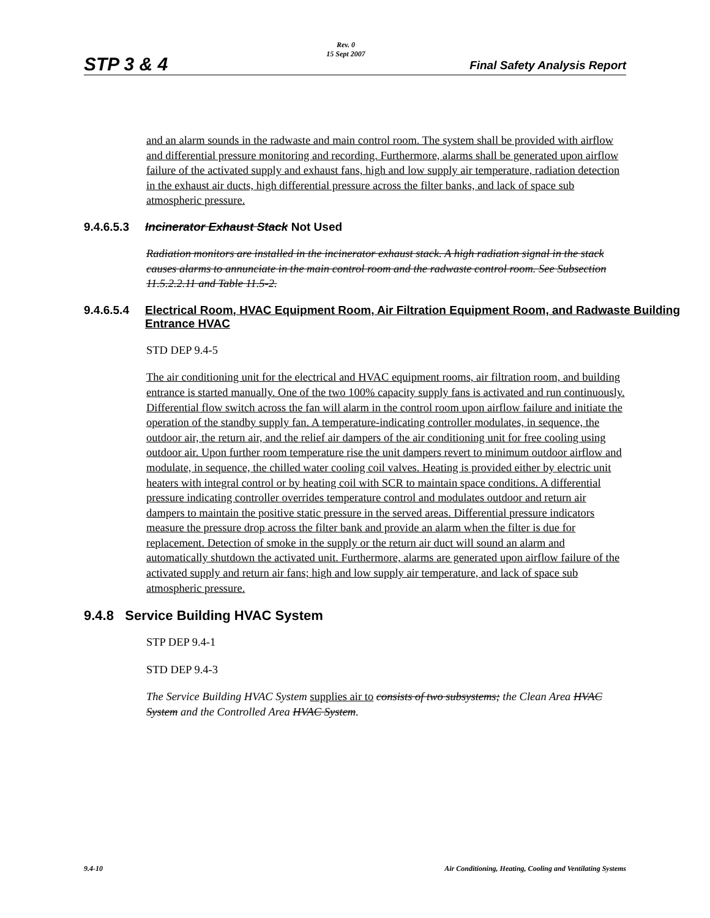STP 3 & 4
Rev. 0
15 Sept 2007
Final Safety Analysis Report
and an alarm sounds in the radwaste and main control room. The system shall be provided with airflow and differential pressure monitoring and recording. Furthermore, alarms shall be generated upon airflow failure of the activated supply and exhaust fans, high and low supply air temperature, radiation detection in the exhaust air ducts, high differential pressure across the filter banks, and lack of space sub atmospheric pressure.
9.4.6.5.3 Incinerator Exhaust Stack Not Used
Radiation monitors are installed in the incinerator exhaust stack. A high radiation signal in the stack causes alarms to annunciate in the main control room and the radwaste control room. See Subsection 11.5.2.2.11 and Table 11.5-2.
9.4.6.5.4 Electrical Room, HVAC Equipment Room, Air Filtration Equipment Room, and Radwaste Building Entrance HVAC
STD DEP 9.4-5
The air conditioning unit for the electrical and HVAC equipment rooms, air filtration room, and building entrance is started manually. One of the two 100% capacity supply fans is activated and run continuously. Differential flow switch across the fan will alarm in the control room upon airflow failure and initiate the operation of the standby supply fan. A temperature-indicating controller modulates, in sequence, the outdoor air, the return air, and the relief air dampers of the air conditioning unit for free cooling using outdoor air. Upon further room temperature rise the unit dampers revert to minimum outdoor airflow and modulate, in sequence, the chilled water cooling coil valves. Heating is provided either by electric unit heaters with integral control or by heating coil with SCR to maintain space conditions. A differential pressure indicating controller overrides temperature control and modulates outdoor and return air dampers to maintain the positive static pressure in the served areas. Differential pressure indicators measure the pressure drop across the filter bank and provide an alarm when the filter is due for replacement. Detection of smoke in the supply or the return air duct will sound an alarm and automatically shutdown the activated unit. Furthermore, alarms are generated upon airflow failure of the activated supply and return air fans; high and low supply air temperature, and lack of space sub atmospheric pressure.
9.4.8 Service Building HVAC System
STP DEP 9.4-1
STD DEP 9.4-3
The Service Building HVAC System supplies air to consists of two subsystems; the Clean Area HVAC System and the Controlled Area HVAC System.
9.4-10 Air Conditioning, Heating, Cooling and Ventilating Systems